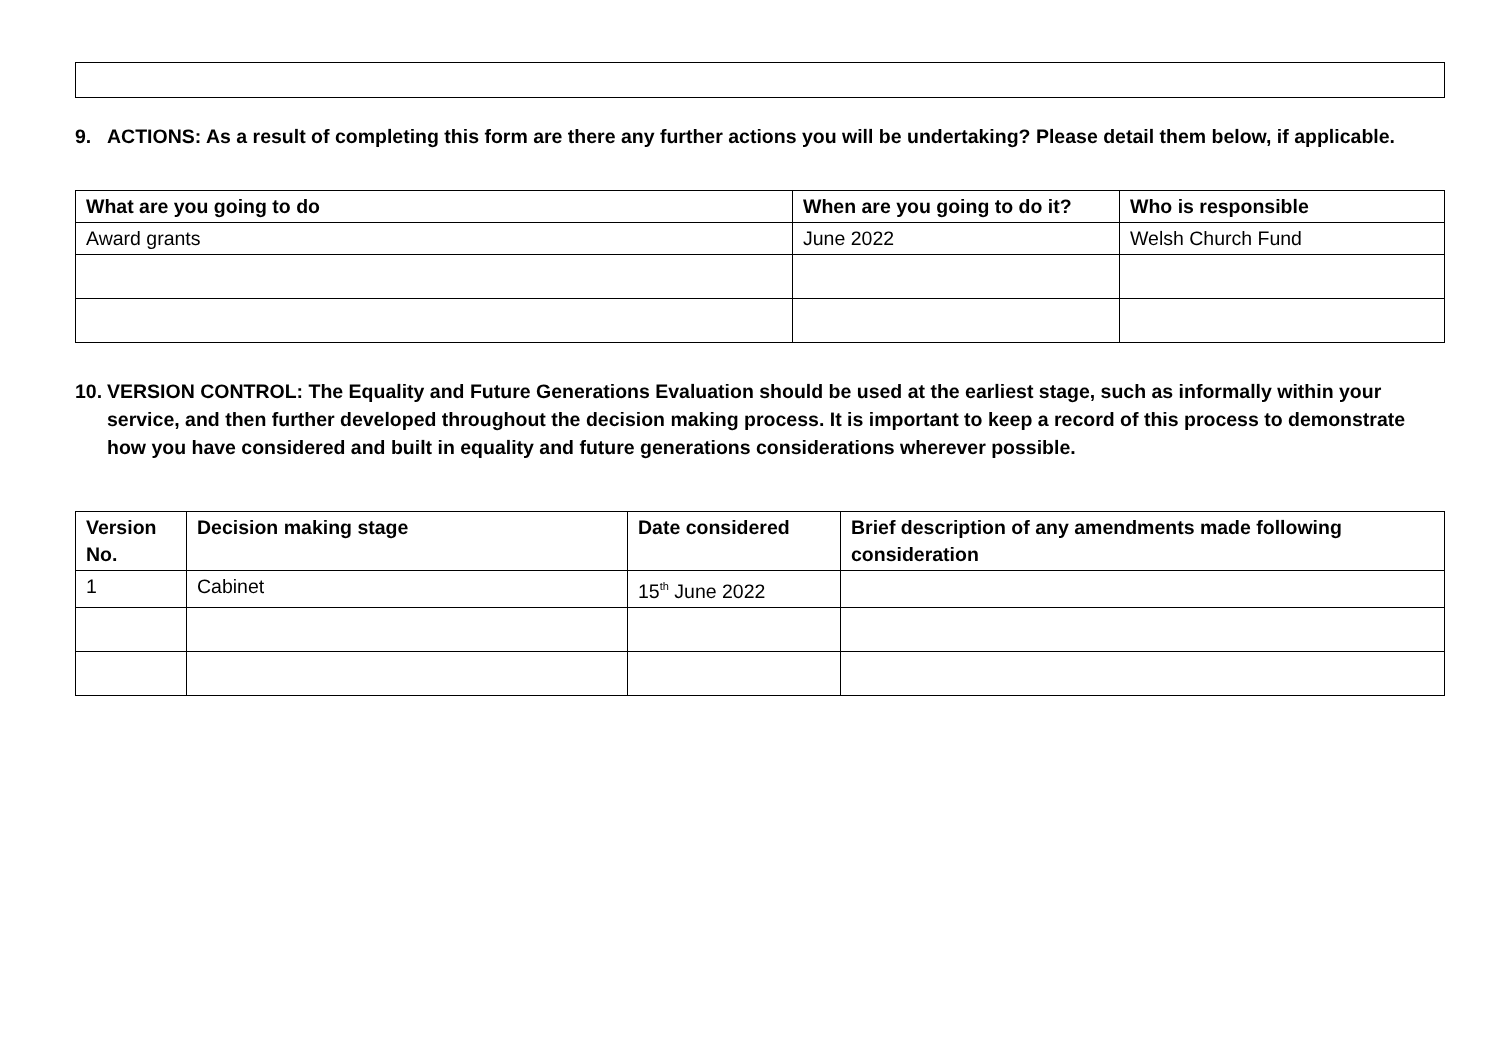9. ACTIONS: As a result of completing this form are there any further actions you will be undertaking? Please detail them below, if applicable.
| What are you going to do | When are you going to do it? | Who is responsible |
| --- | --- | --- |
| Award grants | June 2022 | Welsh Church Fund |
10. VERSION CONTROL: The Equality and Future Generations Evaluation should be used at the earliest stage, such as informally within your service, and then further developed throughout the decision making process. It is important to keep a record of this process to demonstrate how you have considered and built in equality and future generations considerations wherever possible.
| Version No. | Decision making stage | Date considered | Brief description of any amendments made following consideration |
| --- | --- | --- | --- |
| 1 | Cabinet | 15<sup>th</sup> June 2022 | |